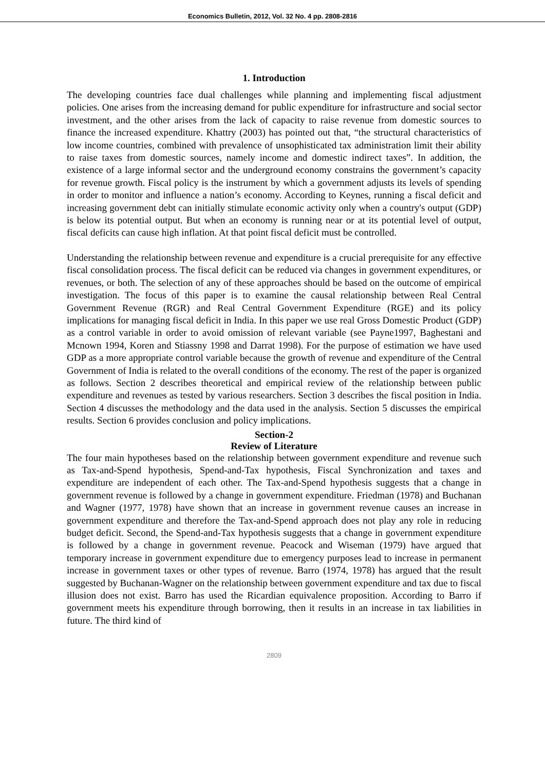Economics Bulletin, 2012, Vol. 32 No. 4 pp. 2808-2816
1. Introduction
The developing countries face dual challenges while planning and implementing fiscal adjustment policies. One arises from the increasing demand for public expenditure for infrastructure and social sector investment, and the other arises from the lack of capacity to raise revenue from domestic sources to finance the increased expenditure. Khattry (2003) has pointed out that, “the structural characteristics of low income countries, combined with prevalence of unsophisticated tax administration limit their ability to raise taxes from domestic sources, namely income and domestic indirect taxes”. In addition, the existence of a large informal sector and the underground economy constrains the government’s capacity for revenue growth. Fiscal policy is the instrument by which a government adjusts its levels of spending in order to monitor and influence a nation’s economy. According to Keynes, running a fiscal deficit and increasing government debt can initially stimulate economic activity only when a country's output (GDP) is below its potential output. But when an economy is running near or at its potential level of output, fiscal deficits can cause high inflation. At that point fiscal deficit must be controlled.
Understanding the relationship between revenue and expenditure is a crucial prerequisite for any effective fiscal consolidation process. The fiscal deficit can be reduced via changes in government expenditures, or revenues, or both. The selection of any of these approaches should be based on the outcome of empirical investigation. The focus of this paper is to examine the causal relationship between Real Central Government Revenue (RGR) and Real Central Government Expenditure (RGE) and its policy implications for managing fiscal deficit in India. In this paper we use real Gross Domestic Product (GDP) as a control variable in order to avoid omission of relevant variable (see Payne1997, Baghestani and Mcnown 1994, Koren and Stiassny 1998 and Darrat 1998). For the purpose of estimation we have used GDP as a more appropriate control variable because the growth of revenue and expenditure of the Central Government of India is related to the overall conditions of the economy. The rest of the paper is organized as follows. Section 2 describes theoretical and empirical review of the relationship between public expenditure and revenues as tested by various researchers. Section 3 describes the fiscal position in India. Section 4 discusses the methodology and the data used in the analysis. Section 5 discusses the empirical results. Section 6 provides conclusion and policy implications.
Section-2
Review of Literature
The four main hypotheses based on the relationship between government expenditure and revenue such as Tax-and-Spend hypothesis, Spend-and-Tax hypothesis, Fiscal Synchronization and taxes and expenditure are independent of each other. The Tax-and-Spend hypothesis suggests that a change in government revenue is followed by a change in government expenditure. Friedman (1978) and Buchanan and Wagner (1977, 1978) have shown that an increase in government revenue causes an increase in government expenditure and therefore the Tax-and-Spend approach does not play any role in reducing budget deficit. Second, the Spend-and-Tax hypothesis suggests that a change in government expenditure is followed by a change in government revenue. Peacock and Wiseman (1979) have argued that temporary increase in government expenditure due to emergency purposes lead to increase in permanent increase in government taxes or other types of revenue. Barro (1974, 1978) has argued that the result suggested by Buchanan-Wagner on the relationship between government expenditure and tax due to fiscal illusion does not exist. Barro has used the Ricardian equivalence proposition. According to Barro if government meets his expenditure through borrowing, then it results in an increase in tax liabilities in future. The third kind of
2809